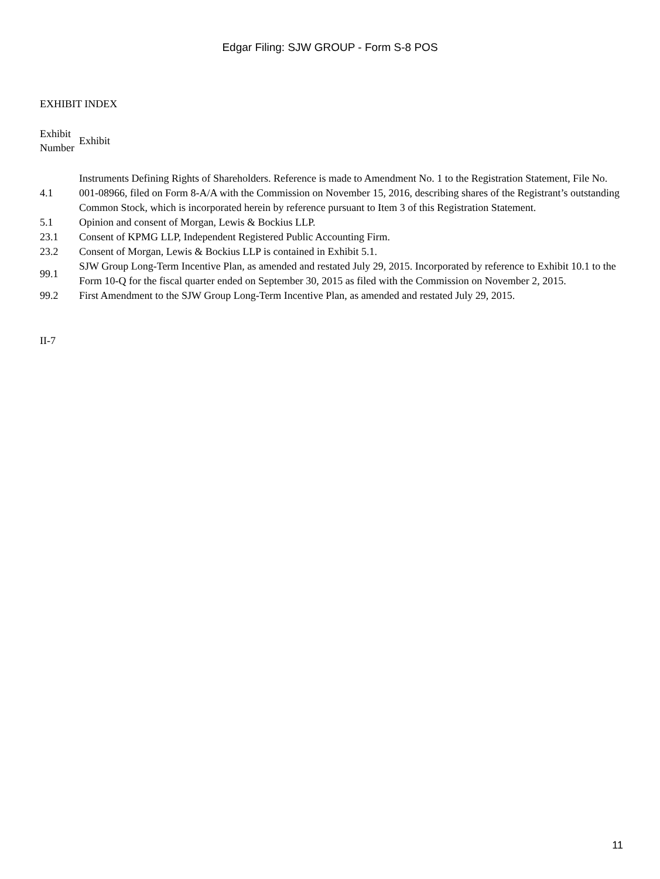Edgar Filing: SJW GROUP - Form S-8 POS
EXHIBIT INDEX
| Exhibit Number | Exhibit |
| --- | --- |
| 4.1 | Instruments Defining Rights of Shareholders. Reference is made to Amendment No. 1 to the Registration Statement, File No. 001-08966, filed on Form 8-A/A with the Commission on November 15, 2016, describing shares of the Registrant’s outstanding Common Stock, which is incorporated herein by reference pursuant to Item 3 of this Registration Statement. |
| 5.1 | Opinion and consent of Morgan, Lewis & Bockius LLP. |
| 23.1 | Consent of KPMG LLP, Independent Registered Public Accounting Firm. |
| 23.2 | Consent of Morgan, Lewis & Bockius LLP is contained in Exhibit 5.1. |
| 99.1 | SJW Group Long-Term Incentive Plan, as amended and restated July 29, 2015. Incorporated by reference to Exhibit 10.1 to the Form 10-Q for the fiscal quarter ended on September 30, 2015 as filed with the Commission on November 2, 2015. |
| 99.2 | First Amendment to the SJW Group Long-Term Incentive Plan, as amended and restated July 29, 2015. |
II-7
11